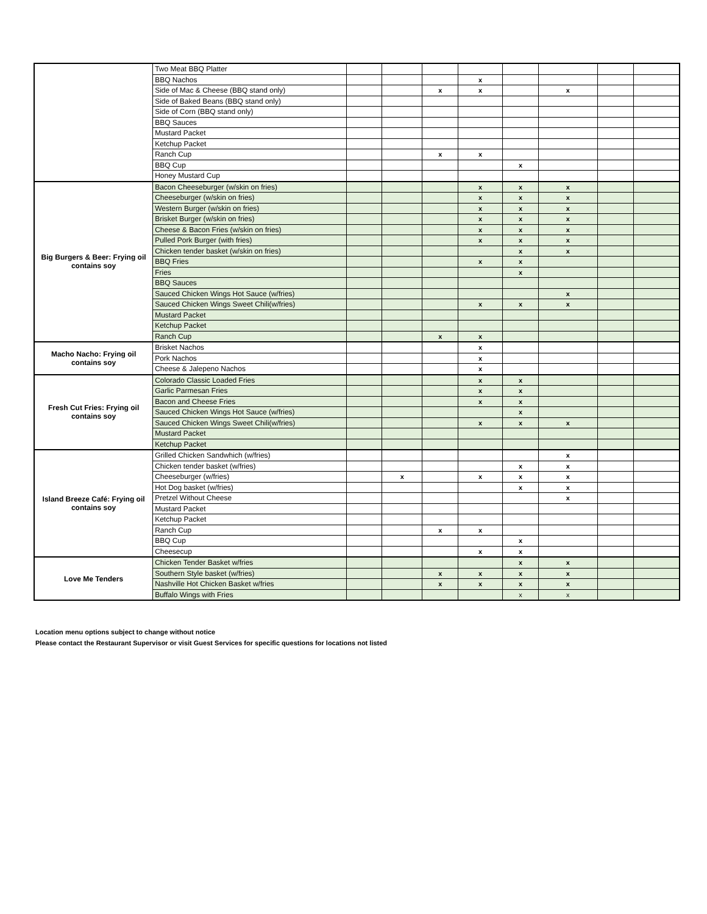| | Two Meat BBQ Platter | | | | | | | | |
| | BBQ Nachos | | | | x | | | | |
| | Side of Mac & Cheese (BBQ stand only) | | | x | x | | x | | |
| | Side of Baked Beans (BBQ stand only) | | | | | | | | |
| | Side of Corn (BBQ stand only) | | | | | | | | |
| | BBQ Sauces | | | | | | | | |
| | Mustard Packet | | | | | | | | |
| | Ketchup Packet | | | | | | | | |
| | Ranch Cup | | | x | x | | | | |
| | BBQ Cup | | | | | x | | | |
| | Honey Mustard Cup | | | | | | | | |
| Big Burgers & Beer: Frying oil contains soy | Bacon Cheeseburger (w/skin on fries) | | | | x | x | x | | |
| | Cheeseburger (w/skin on fries) | | | | x | x | x | | |
| | Western Burger (w/skin on fries) | | | | x | x | x | | |
| | Brisket Burger (w/skin on fries) | | | | x | x | x | | |
| | Cheese & Bacon Fries (w/skin on fries) | | | | x | x | x | | |
| | Pulled Pork Burger (with fries) | | | | x | x | x | | |
| | Chicken tender basket (w/skin on fries) | | | | | x | x | | |
| | BBQ Fries | | | | x | x | | | |
| | Fries | | | | | x | | | |
| | BBQ Sauces | | | | | | | | |
| | Sauced Chicken Wings Hot Sauce (w/fries) | | | | | | x | | |
| | Sauced Chicken Wings Sweet Chili(w/fries) | | | | x | x | x | | |
| | Mustard Packet | | | | | | | | |
| | Ketchup Packet | | | | | | | | |
| | Ranch Cup | | | x | x | | | | |
| Macho Nacho: Frying oil contains soy | Brisket Nachos | | | | x | | | | |
| | Pork Nachos | | | | x | | | | |
| | Cheese & Jalepeno Nachos | | | | x | | | | |
| Fresh Cut Fries: Frying oil contains soy | Colorado Classic Loaded Fries | | | | x | x | | | |
| | Garlic Parmesan Fries | | | | x | x | | | |
| | Bacon and Cheese Fries | | | | x | x | | | |
| | Sauced Chicken Wings Hot Sauce (w/fries) | | | | | x | | | |
| | Sauced Chicken Wings Sweet Chili(w/fries) | | | | x | x | x | | |
| | Mustard Packet | | | | | | | | |
| | Ketchup Packet | | | | | | | | |
| Island Breeze Café: Frying oil contains soy | Grilled Chicken Sandwhich (w/fries) | | | | | | x | | |
| | Chicken tender basket (w/fries) | | | | | x | x | | |
| | Cheeseburger (w/fries) | | x | | x | x | x | | |
| | Hot Dog basket (w/fries) | | | | | x | x | | |
| | Pretzel Without Cheese | | | | | | x | | |
| | Mustard Packet | | | | | | | | |
| | Ketchup Packet | | | | | | | | |
| | Ranch Cup | | | x | x | | | | |
| | BBQ Cup | | | | | x | | | |
| | Cheesecup | | | | x | x | | | |
| Love Me Tenders | Chicken Tender Basket w/fries | | | | | x | x | | |
| | Southern Style basket (w/fries) | | | x | x | x | x | | |
| | Nashville Hot Chicken Basket w/fries | | | x | x | x | x | | |
| | Buffalo Wings with Fries | | | | | x | x | | |
Location menu options subject to change without notice
Please contact the Restaurant Supervisor or visit Guest Services for specific questions for locations not listed